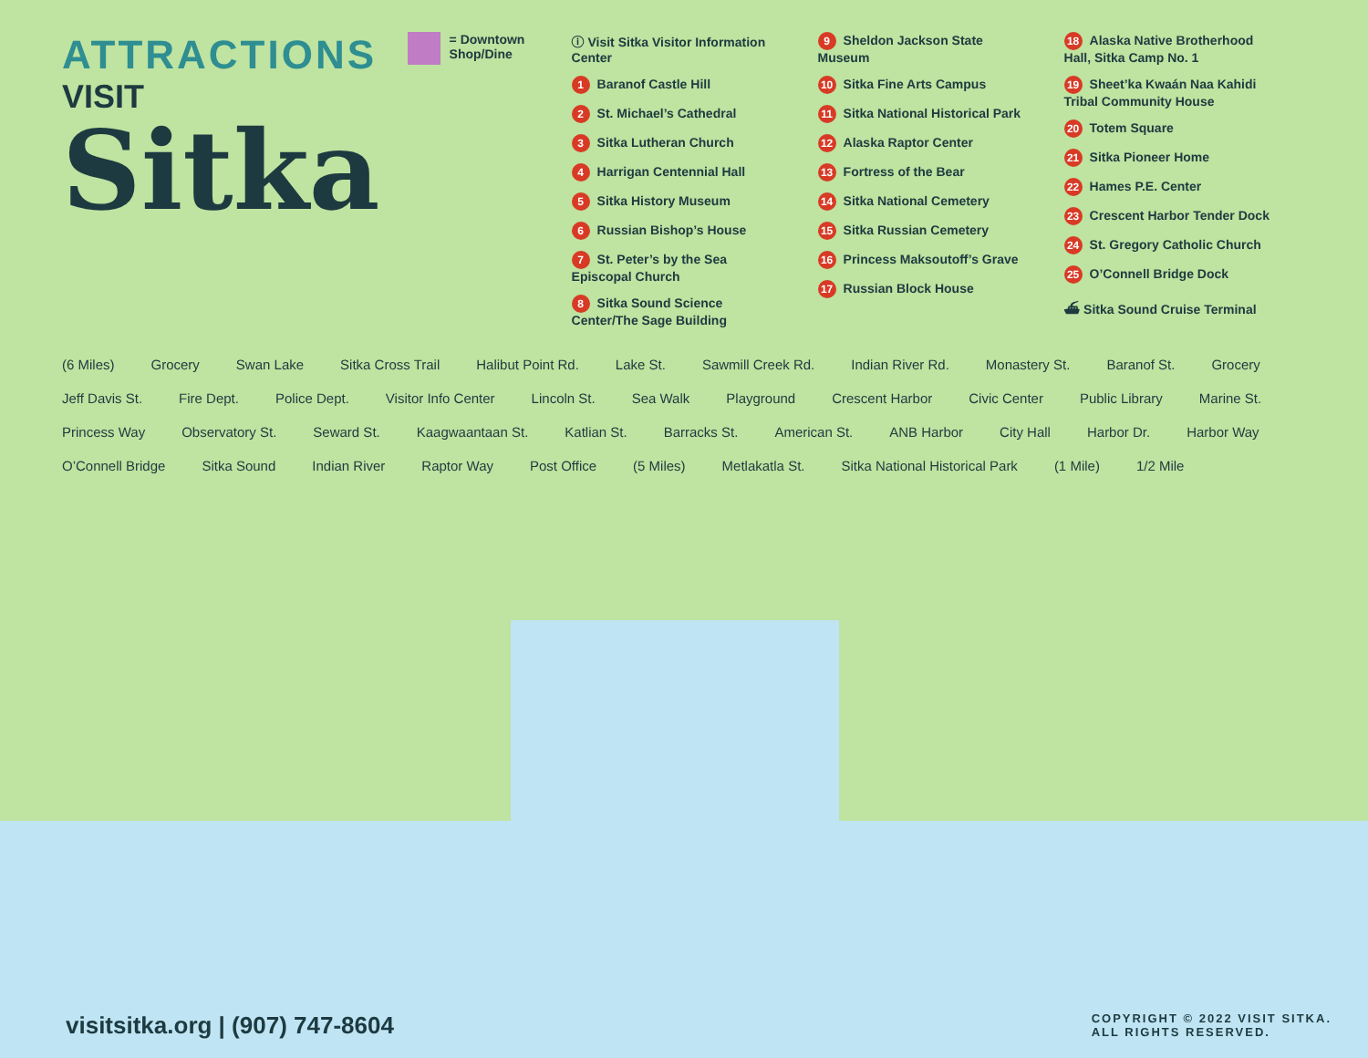ATTRACTIONS
VISIT
Sitka
= Downtown Shop/Dine
ⓘ Visit Sitka Visitor Information Center
1 Baranof Castle Hill
2 St. Michael’s Cathedral
3 Sitka Lutheran Church
4 Harrigan Centennial Hall
5 Sitka History Museum
6 Russian Bishop’s House
7 St. Peter’s by the Sea Episcopal Church
8 Sitka Sound Science Center/The Sage Building
9 Sheldon Jackson State Museum
10 Sitka Fine Arts Campus
11 Sitka National Historical Park
12 Alaska Raptor Center
13 Fortress of the Bear
14 Sitka National Cemetery
15 Sitka Russian Cemetery
16 Princess Maksoutoff’s Grave
17 Russian Block House
18 Alaska Native Brotherhood Hall, Sitka Camp No. 1
19 Sheet’ka Kwaán Naa Kahidi Tribal Community House
20 Totem Square
21 Sitka Pioneer Home
22 Hames P.E. Center
23 Crescent Harbor Tender Dock
24 St. Gregory Catholic Church
25 O’Connell Bridge Dock
⛴ Sitka Sound Cruise Terminal
(6 Miles) Grocery Swan Lake Sitka Cross Trail Halibut Point Rd. Lake St. Sawmill Creek Rd. Indian River Rd. Monastery St. Baranof St. Grocery Jeff Davis St. Fire Dept. Police Dept. Visitor Info Center Lincoln St. Sea Walk Playground Crescent Harbor Civic Center Public Library Marine St. Princess Way Observatory St. Seward St. Kaagwaantaan St. Katlian St. Barracks St. American St. ANB Harbor City Hall Harbor Dr. Harbor Way O’Connell Bridge Sitka Sound Indian River Raptor Way Post Office (5 Miles) Metlakatla St. Sitka National Historical Park (1 Mile) 1/2 Mile
visitsitka.org | (907) 747-8604
COPYRIGHT © 2022 VISIT SITKA.
ALL RIGHTS RESERVED.